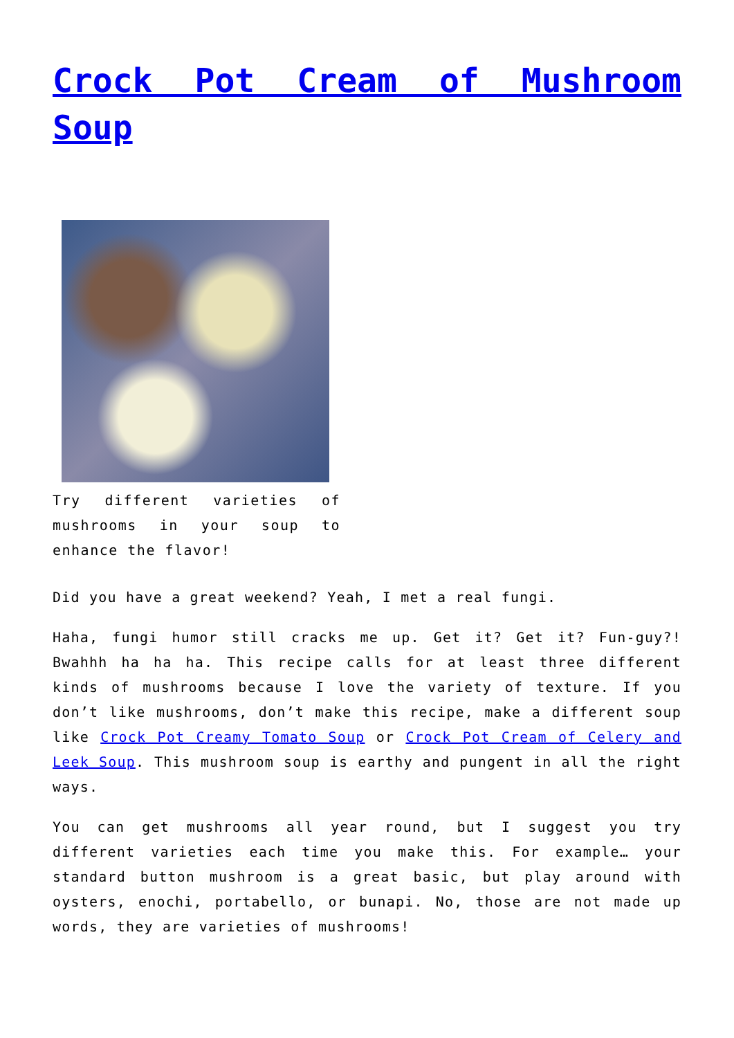Crock Pot Cream of Mushroom Soup
Try different varieties of mushrooms in your soup to enhance the flavor!
Did you have a great weekend? Yeah, I met a real fungi.
Haha, fungi humor still cracks me up. Get it? Get it? Fun-guy?! Bwahhh ha ha ha. This recipe calls for at least three different kinds of mushrooms because I love the variety of texture. If you don’t like mushrooms, don’t make this recipe, make a different soup like Crock Pot Creamy Tomato Soup or Crock Pot Cream of Celery and Leek Soup. This mushroom soup is earthy and pungent in all the right ways.
You can get mushrooms all year round, but I suggest you try different varieties each time you make this. For example… your standard button mushroom is a great basic, but play around with oysters, enochi, portabello, or bunapi. No, those are not made up words, they are varieties of mushrooms!